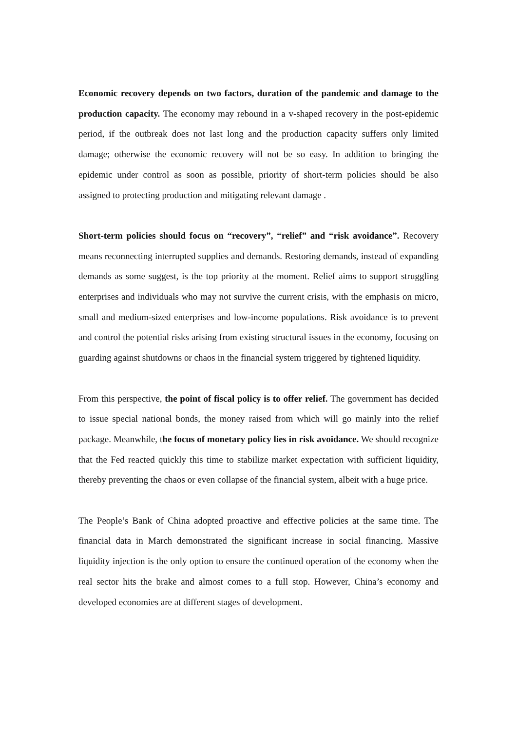Economic recovery depends on two factors, duration of the pandemic and damage to the production capacity. The economy may rebound in a v-shaped recovery in the post-epidemic period, if the outbreak does not last long and the production capacity suffers only limited damage; otherwise the economic recovery will not be so easy. In addition to bringing the epidemic under control as soon as possible, priority of short-term policies should be also assigned to protecting production and mitigating relevant damage .
Short-term policies should focus on “recovery”, “relief” and “risk avoidance”. Recovery means reconnecting interrupted supplies and demands. Restoring demands, instead of expanding demands as some suggest, is the top priority at the moment. Relief aims to support struggling enterprises and individuals who may not survive the current crisis, with the emphasis on micro, small and medium-sized enterprises and low-income populations. Risk avoidance is to prevent and control the potential risks arising from existing structural issues in the economy, focusing on guarding against shutdowns or chaos in the financial system triggered by tightened liquidity.
From this perspective, the point of fiscal policy is to offer relief. The government has decided to issue special national bonds, the money raised from which will go mainly into the relief package. Meanwhile, the focus of monetary policy lies in risk avoidance. We should recognize that the Fed reacted quickly this time to stabilize market expectation with sufficient liquidity, thereby preventing the chaos or even collapse of the financial system, albeit with a huge price.
The People’s Bank of China adopted proactive and effective policies at the same time. The financial data in March demonstrated the significant increase in social financing. Massive liquidity injection is the only option to ensure the continued operation of the economy when the real sector hits the brake and almost comes to a full stop. However, China’s economy and developed economies are at different stages of development.